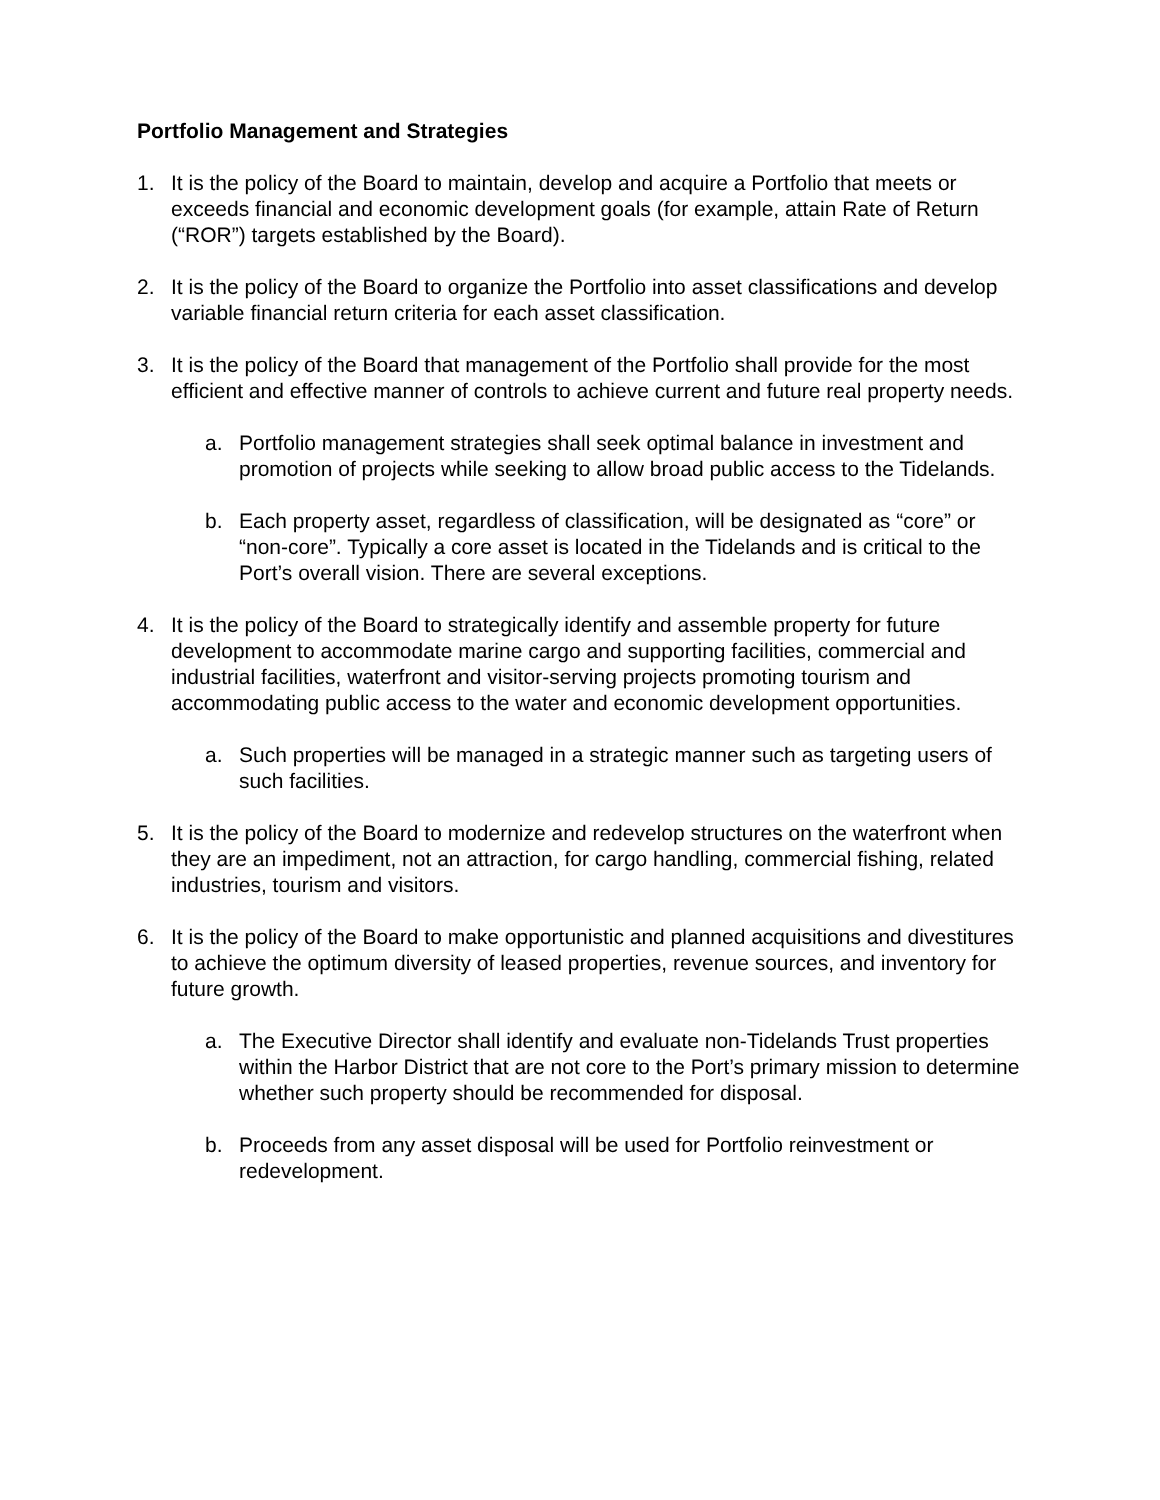Portfolio Management and Strategies
1. It is the policy of the Board to maintain, develop and acquire a Portfolio that meets or exceeds financial and economic development goals (for example, attain Rate of Return (“ROR”) targets established by the Board).
2. It is the policy of the Board to organize the Portfolio into asset classifications and develop variable financial return criteria for each asset classification.
3. It is the policy of the Board that management of the Portfolio shall provide for the most efficient and effective manner of controls to achieve current and future real property needs.
a. Portfolio management strategies shall seek optimal balance in investment and promotion of projects while seeking to allow broad public access to the Tidelands.
b. Each property asset, regardless of classification, will be designated as “core” or “non-core”. Typically a core asset is located in the Tidelands and is critical to the Port’s overall vision. There are several exceptions.
4. It is the policy of the Board to strategically identify and assemble property for future development to accommodate marine cargo and supporting facilities, commercial and industrial facilities, waterfront and visitor-serving projects promoting tourism and accommodating public access to the water and economic development opportunities.
a. Such properties will be managed in a strategic manner such as targeting users of such facilities.
5. It is the policy of the Board to modernize and redevelop structures on the waterfront when they are an impediment, not an attraction, for cargo handling, commercial fishing, related industries, tourism and visitors.
6. It is the policy of the Board to make opportunistic and planned acquisitions and divestitures to achieve the optimum diversity of leased properties, revenue sources, and inventory for future growth.
a. The Executive Director shall identify and evaluate non-Tidelands Trust properties within the Harbor District that are not core to the Port’s primary mission to determine whether such property should be recommended for disposal.
b. Proceeds from any asset disposal will be used for Portfolio reinvestment or redevelopment.